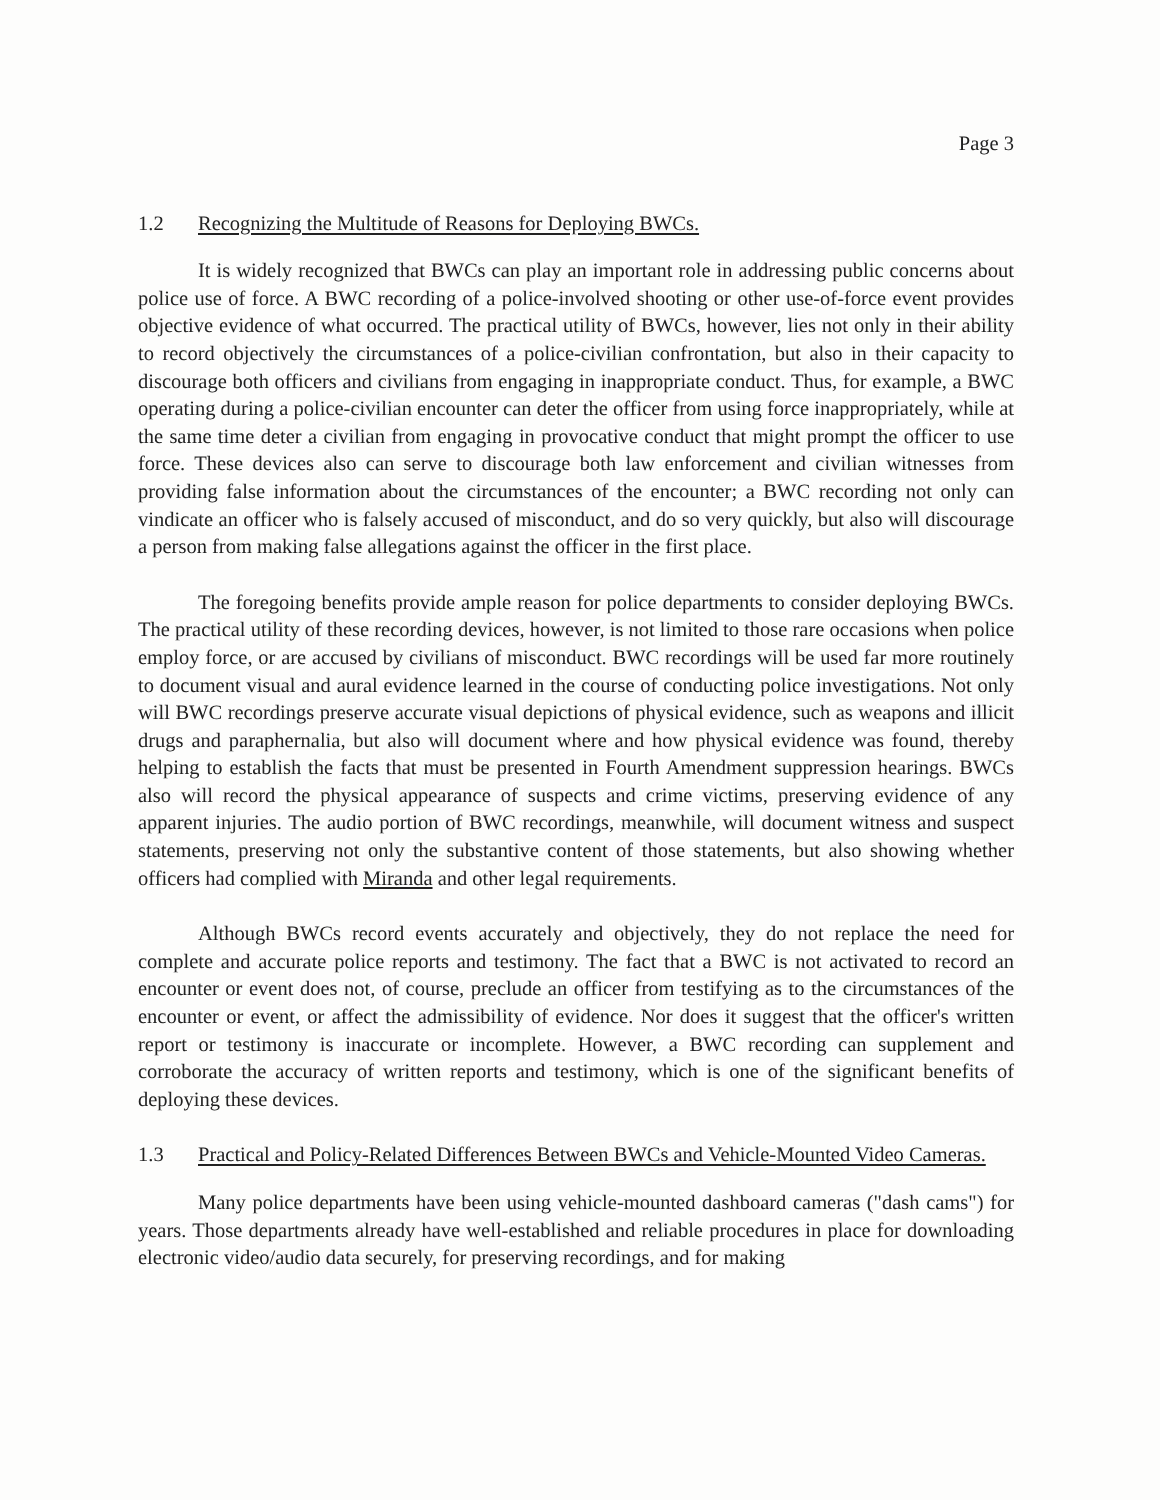Page 3
1.2 Recognizing the Multitude of Reasons for Deploying BWCs.
It is widely recognized that BWCs can play an important role in addressing public concerns about police use of force. A BWC recording of a police-involved shooting or other use-of-force event provides objective evidence of what occurred. The practical utility of BWCs, however, lies not only in their ability to record objectively the circumstances of a police-civilian confrontation, but also in their capacity to discourage both officers and civilians from engaging in inappropriate conduct. Thus, for example, a BWC operating during a police-civilian encounter can deter the officer from using force inappropriately, while at the same time deter a civilian from engaging in provocative conduct that might prompt the officer to use force. These devices also can serve to discourage both law enforcement and civilian witnesses from providing false information about the circumstances of the encounter; a BWC recording not only can vindicate an officer who is falsely accused of misconduct, and do so very quickly, but also will discourage a person from making false allegations against the officer in the first place.
The foregoing benefits provide ample reason for police departments to consider deploying BWCs. The practical utility of these recording devices, however, is not limited to those rare occasions when police employ force, or are accused by civilians of misconduct. BWC recordings will be used far more routinely to document visual and aural evidence learned in the course of conducting police investigations. Not only will BWC recordings preserve accurate visual depictions of physical evidence, such as weapons and illicit drugs and paraphernalia, but also will document where and how physical evidence was found, thereby helping to establish the facts that must be presented in Fourth Amendment suppression hearings. BWCs also will record the physical appearance of suspects and crime victims, preserving evidence of any apparent injuries. The audio portion of BWC recordings, meanwhile, will document witness and suspect statements, preserving not only the substantive content of those statements, but also showing whether officers had complied with Miranda and other legal requirements.
Although BWCs record events accurately and objectively, they do not replace the need for complete and accurate police reports and testimony. The fact that a BWC is not activated to record an encounter or event does not, of course, preclude an officer from testifying as to the circumstances of the encounter or event, or affect the admissibility of evidence. Nor does it suggest that the officer's written report or testimony is inaccurate or incomplete. However, a BWC recording can supplement and corroborate the accuracy of written reports and testimony, which is one of the significant benefits of deploying these devices.
1.3 Practical and Policy-Related Differences Between BWCs and Vehicle-Mounted Video Cameras.
Many police departments have been using vehicle-mounted dashboard cameras ("dash cams") for years. Those departments already have well-established and reliable procedures in place for downloading electronic video/audio data securely, for preserving recordings, and for making